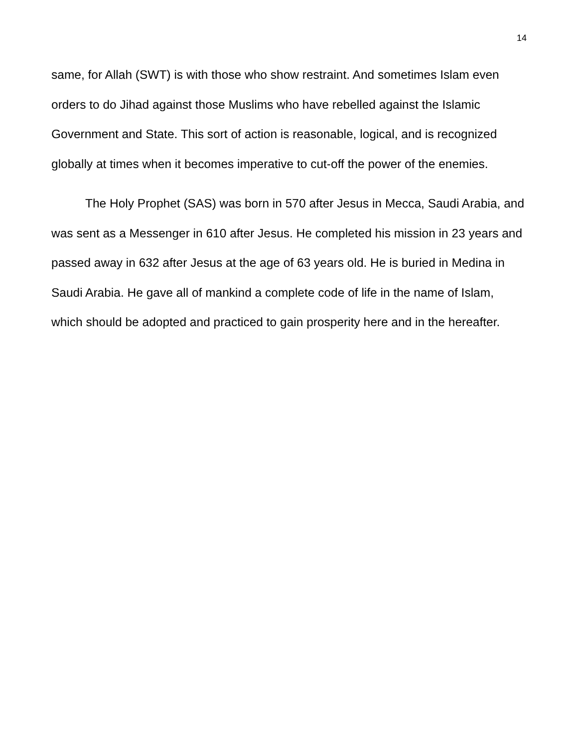14
same, for Allah (SWT) is with those who show restraint. And sometimes Islam even orders to do Jihad against those Muslims who have rebelled against the Islamic Government and State. This sort of action is reasonable, logical, and is recognized globally at times when it becomes imperative to cut-off the power of the enemies.
The Holy Prophet (SAS) was born in 570 after Jesus in Mecca, Saudi Arabia, and was sent as a Messenger in 610 after Jesus. He completed his mission in 23 years and passed away in 632 after Jesus at the age of 63 years old. He is buried in Medina in Saudi Arabia. He gave all of mankind a complete code of life in the name of Islam, which should be adopted and practiced to gain prosperity here and in the hereafter.